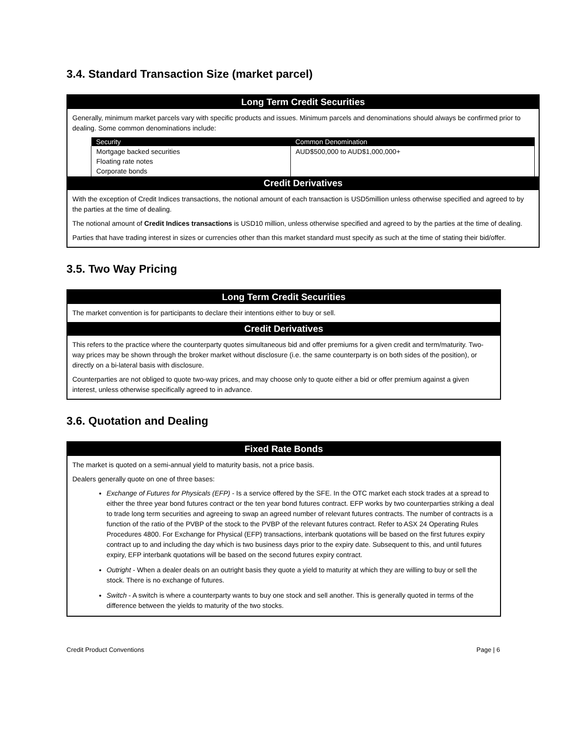3.4. Standard Transaction Size (market parcel)
Long Term Credit Securities
Generally, minimum market parcels vary with specific products and issues. Minimum parcels and denominations should always be confirmed prior to dealing. Some common denominations include:
| Security | Common Denomination |
| --- | --- |
| Mortgage backed securities Floating rate notes Corporate bonds | AUD$500,000 to AUD$1,000,000+ |
Credit Derivatives
With the exception of Credit Indices transactions, the notional amount of each transaction is USD5million unless otherwise specified and agreed to by the parties at the time of dealing.
The notional amount of Credit Indices transactions is USD10 million, unless otherwise specified and agreed to by the parties at the time of dealing.
Parties that have trading interest in sizes or currencies other than this market standard must specify as such at the time of stating their bid/offer.
3.5. Two Way Pricing
Long Term Credit Securities
The market convention is for participants to declare their intentions either to buy or sell.
Credit Derivatives
This refers to the practice where the counterparty quotes simultaneous bid and offer premiums for a given credit and term/maturity. Two-way prices may be shown through the broker market without disclosure (i.e. the same counterparty is on both sides of the position), or directly on a bi-lateral basis with disclosure.
Counterparties are not obliged to quote two-way prices, and may choose only to quote either a bid or offer premium against a given interest, unless otherwise specifically agreed to in advance.
3.6. Quotation and Dealing
Fixed Rate Bonds
The market is quoted on a semi-annual yield to maturity basis, not a price basis.
Dealers generally quote on one of three bases:
Exchange of Futures for Physicals (EFP) - Is a service offered by the SFE. In the OTC market each stock trades at a spread to either the three year bond futures contract or the ten year bond futures contract. EFP works by two counterparties striking a deal to trade long term securities and agreeing to swap an agreed number of relevant futures contracts. The number of contracts is a function of the ratio of the PVBP of the stock to the PVBP of the relevant futures contract. Refer to ASX 24 Operating Rules Procedures 4800. For Exchange for Physical (EFP) transactions, interbank quotations will be based on the first futures expiry contract up to and including the day which is two business days prior to the expiry date. Subsequent to this, and until futures expiry, EFP interbank quotations will be based on the second futures expiry contract.
Outright - When a dealer deals on an outright basis they quote a yield to maturity at which they are willing to buy or sell the stock. There is no exchange of futures.
Switch - A switch is where a counterparty wants to buy one stock and sell another. This is generally quoted in terms of the difference between the yields to maturity of the two stocks.
Credit Product Conventions Page | 6